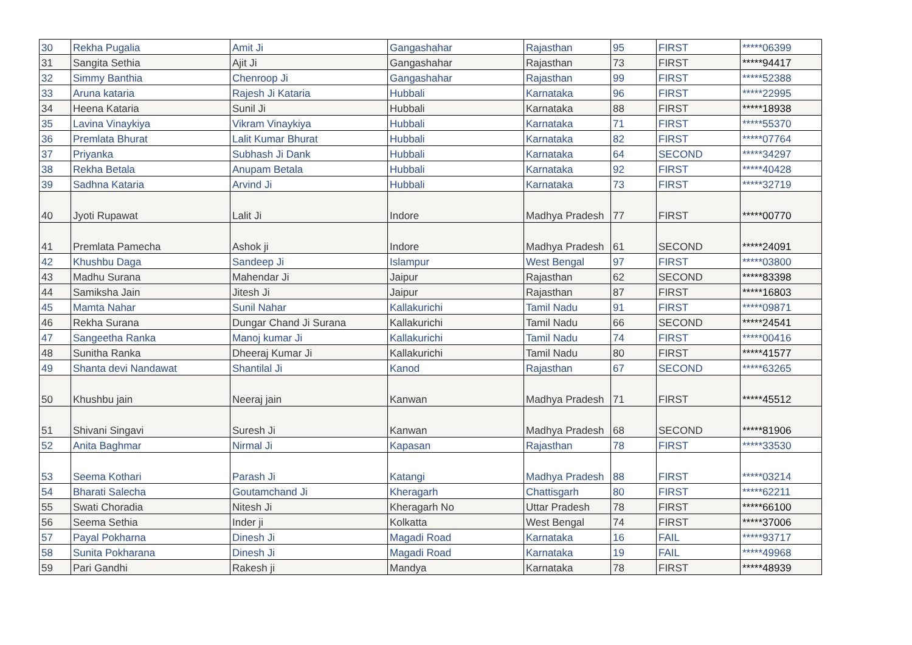| 30 | Rekha Pugalia | Amit Ji | Gangashahar | Rajasthan | 95 | FIRST | *****06399 |
| 31 | Sangita Sethia | Ajit Ji | Gangashahar | Rajasthan | 73 | FIRST | *****94417 |
| 32 | Simmy Banthia | Chenroop Ji | Gangashahar | Rajasthan | 99 | FIRST | *****52388 |
| 33 | Aruna kataria | Rajesh Ji Kataria | Hubbali | Karnataka | 96 | FIRST | *****22995 |
| 34 | Heena Kataria | Sunil Ji | Hubbali | Karnataka | 88 | FIRST | *****18938 |
| 35 | Lavina Vinaykiya | Vikram Vinaykiya | Hubbali | Karnataka | 71 | FIRST | *****55370 |
| 36 | Premlata Bhurat | Lalit Kumar Bhurat | Hubbali | Karnataka | 82 | FIRST | *****07764 |
| 37 | Priyanka | Subhash Ji Dank | Hubbali | Karnataka | 64 | SECOND | *****34297 |
| 38 | Rekha Betala | Anupam Betala | Hubbali | Karnataka | 92 | FIRST | *****40428 |
| 39 | Sadhna Kataria | Arvind Ji | Hubbali | Karnataka | 73 | FIRST | *****32719 |
| 40 | Jyoti Rupawat | Lalit Ji | Indore | Madhya Pradesh | 77 | FIRST | *****00770 |
| 41 | Premlata Pamecha | Ashok ji | Indore | Madhya Pradesh | 61 | SECOND | *****24091 |
| 42 | Khushbu Daga | Sandeep Ji | Islampur | West Bengal | 97 | FIRST | *****03800 |
| 43 | Madhu Surana | Mahendar Ji | Jaipur | Rajasthan | 62 | SECOND | *****83398 |
| 44 | Samiksha Jain | Jitesh Ji | Jaipur | Rajasthan | 87 | FIRST | *****16803 |
| 45 | Mamta Nahar | Sunil Nahar | Kallakurichi | Tamil Nadu | 91 | FIRST | *****09871 |
| 46 | Rekha Surana | Dungar Chand Ji Surana | Kallakurichi | Tamil Nadu | 66 | SECOND | *****24541 |
| 47 | Sangeetha Ranka | Manoj kumar Ji | Kallakurichi | Tamil Nadu | 74 | FIRST | *****00416 |
| 48 | Sunitha Ranka | Dheeraj Kumar Ji | Kallakurichi | Tamil Nadu | 80 | FIRST | *****41577 |
| 49 | Shanta devi Nandawat | Shantilal Ji | Kanod | Rajasthan | 67 | SECOND | *****63265 |
| 50 | Khushbu jain | Neeraj jain | Kanwan | Madhya Pradesh | 71 | FIRST | *****45512 |
| 51 | Shivani Singavi | Suresh Ji | Kanwan | Madhya Pradesh | 68 | SECOND | *****81906 |
| 52 | Anita Baghmar | Nirmal Ji | Kapasan | Rajasthan | 78 | FIRST | *****33530 |
| 53 | Seema Kothari | Parash Ji | Katangi | Madhya Pradesh | 88 | FIRST | *****03214 |
| 54 | Bharati Salecha | Goutamchand Ji | Kheragarh | Chattisgarh | 80 | FIRST | *****62211 |
| 55 | Swati Choradia | Nitesh Ji | Kheragarh No | Uttar Pradesh | 78 | FIRST | *****66100 |
| 56 | Seema Sethia | Inder ji | Kolkatta | West Bengal | 74 | FIRST | *****37006 |
| 57 | Payal Pokharna | Dinesh Ji | Magadi Road | Karnataka | 16 | FAIL | *****93717 |
| 58 | Sunita Pokharana | Dinesh Ji | Magadi Road | Karnataka | 19 | FAIL | *****49968 |
| 59 | Pari Gandhi | Rakesh ji | Mandya | Karnataka | 78 | FIRST | *****48939 |